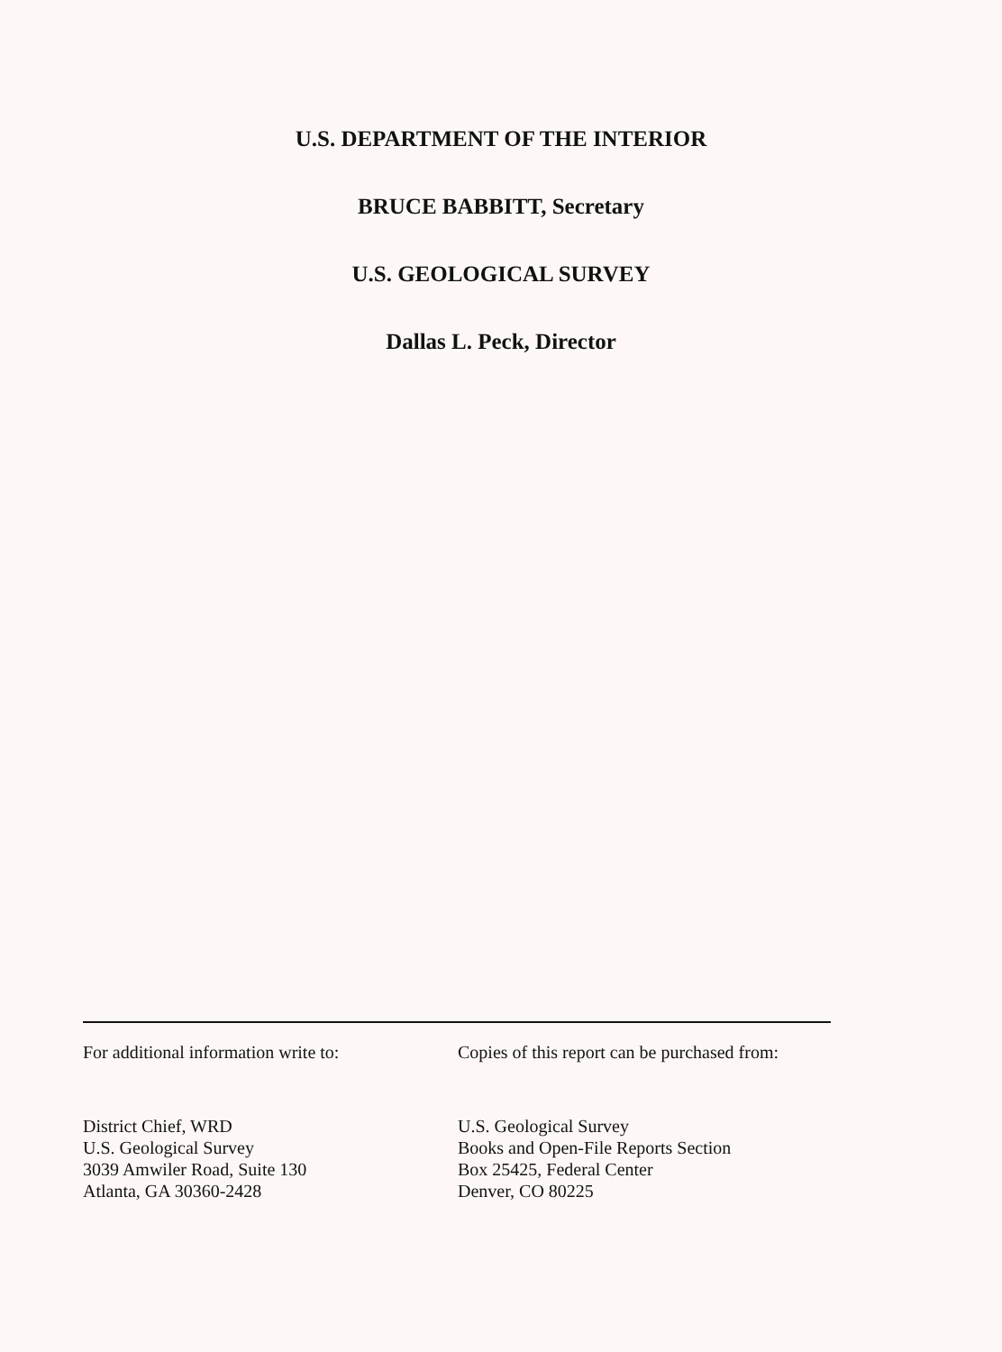U.S. DEPARTMENT OF THE INTERIOR
BRUCE BABBITT, Secretary
U.S. GEOLOGICAL SURVEY
Dallas L. Peck, Director
For additional information write to:
District Chief, WRD
U.S. Geological Survey
3039 Amwiler Road, Suite 130
Atlanta, GA 30360-2428
Copies of this report can be purchased from:
U.S. Geological Survey
Books and Open-File Reports Section
Box 25425, Federal Center
Denver, CO 80225